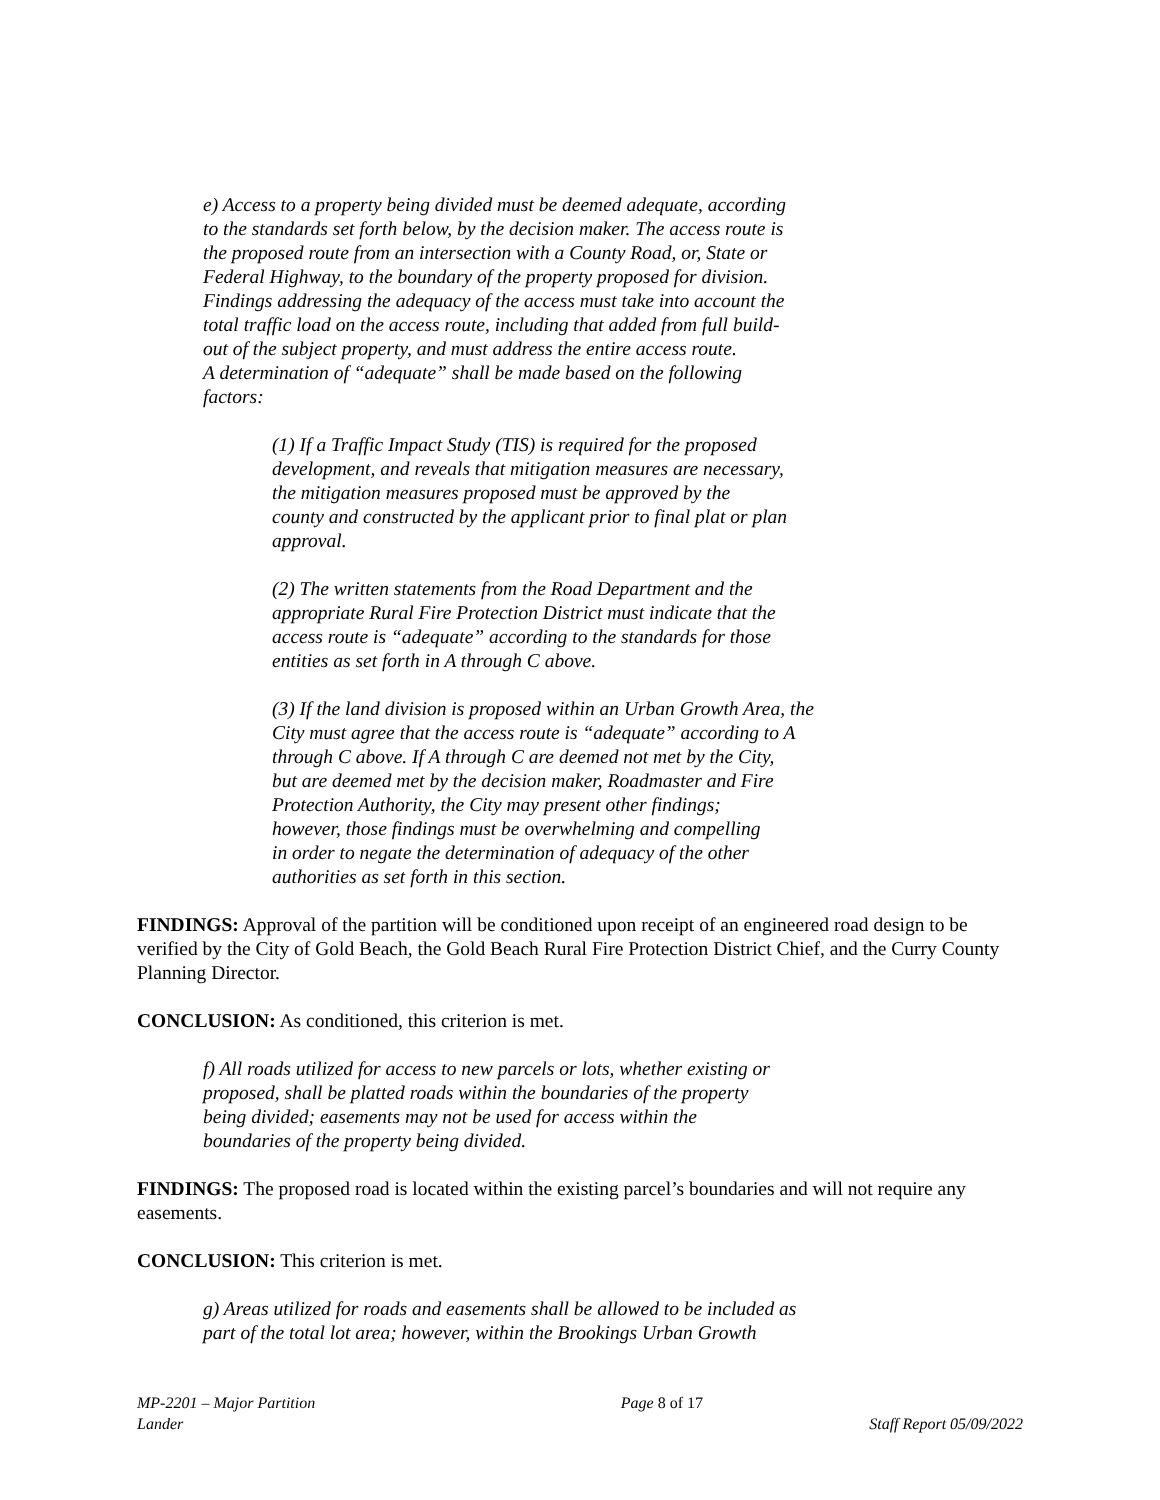e) Access to a property being divided must be deemed adequate, according
to the standards set forth below, by the decision maker. The access route is
the proposed route from an intersection with a County Road, or, State or
Federal Highway, to the boundary of the property proposed for division.
Findings addressing the adequacy of the access must take into account the
total traffic load on the access route, including that added from full build-
out of the subject property, and must address the entire access route.
A determination of “adequate” shall be made based on the following
factors:
(1) If a Traffic Impact Study (TIS) is required for the proposed
development, and reveals that mitigation measures are necessary,
the mitigation measures proposed must be approved by the
county and constructed by the applicant prior to final plat or plan
approval.
(2) The written statements from the Road Department and the
appropriate Rural Fire Protection District must indicate that the
access route is “adequate” according to the standards for those
entities as set forth in A through C above.
(3) If the land division is proposed within an Urban Growth Area, the
City must agree that the access route is “adequate” according to A
through C above. If A through C are deemed not met by the City,
but are deemed met by the decision maker, Roadmaster and Fire
Protection Authority, the City may present other findings;
however, those findings must be overwhelming and compelling
in order to negate the determination of adequacy of the other
authorities as set forth in this section.
FINDINGS: Approval of the partition will be conditioned upon receipt of an engineered road design to be verified by the City of Gold Beach, the Gold Beach Rural Fire Protection District Chief, and the Curry County Planning Director.
CONCLUSION: As conditioned, this criterion is met.
f) All roads utilized for access to new parcels or lots, whether existing or
proposed, shall be platted roads within the boundaries of the property
being divided; easements may not be used for access within the
boundaries of the property being divided.
FINDINGS: The proposed road is located within the existing parcel’s boundaries and will not require any easements.
CONCLUSION: This criterion is met.
g) Areas utilized for roads and easements shall be allowed to be included as
part of the total lot area; however, within the Brookings Urban Growth
MP-2201 – Major Partition Page 8 of 17
Lander Staff Report 05/09/2022